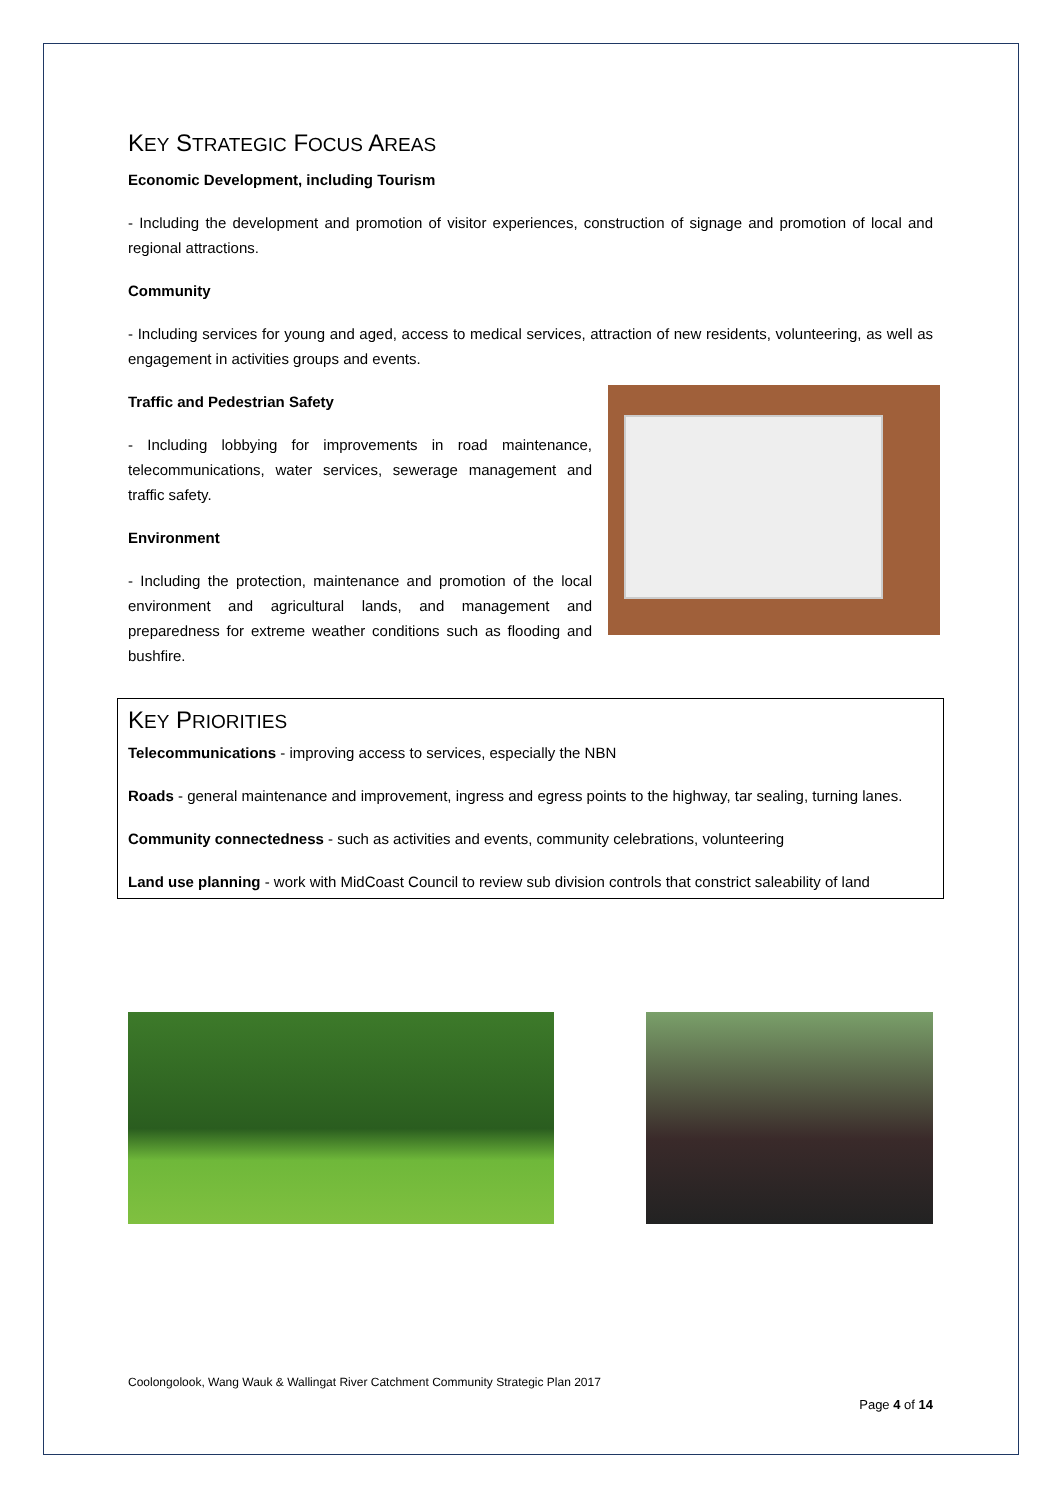KEY STRATEGIC FOCUS AREAS
Economic Development, including Tourism
- Including the development and promotion of visitor experiences, construction of signage and promotion of local and regional attractions.
Community
- Including services for young and aged, access to medical services, attraction of new residents, volunteering, as well as engagement in activities groups and events.
Traffic and Pedestrian Safety
- Including lobbying for improvements in road maintenance, telecommunications, water services, sewerage management and traffic safety.
Environment
- Including the protection, maintenance and promotion of the local environment and agricultural lands, and management and preparedness for extreme weather conditions such as flooding and bushfire.
KEY PRIORITIES
Telecommunications - improving access to services, especially the NBN
Roads - general maintenance and improvement, ingress and egress points to the highway, tar sealing, turning lanes.
Community connectedness - such as activities and events, community celebrations, volunteering
Land use planning - work with MidCoast Council to review sub division controls that constrict saleability of land
Coolongolook, Wang Wauk & Wallingat River Catchment Community Strategic Plan 2017
Page 4 of 14